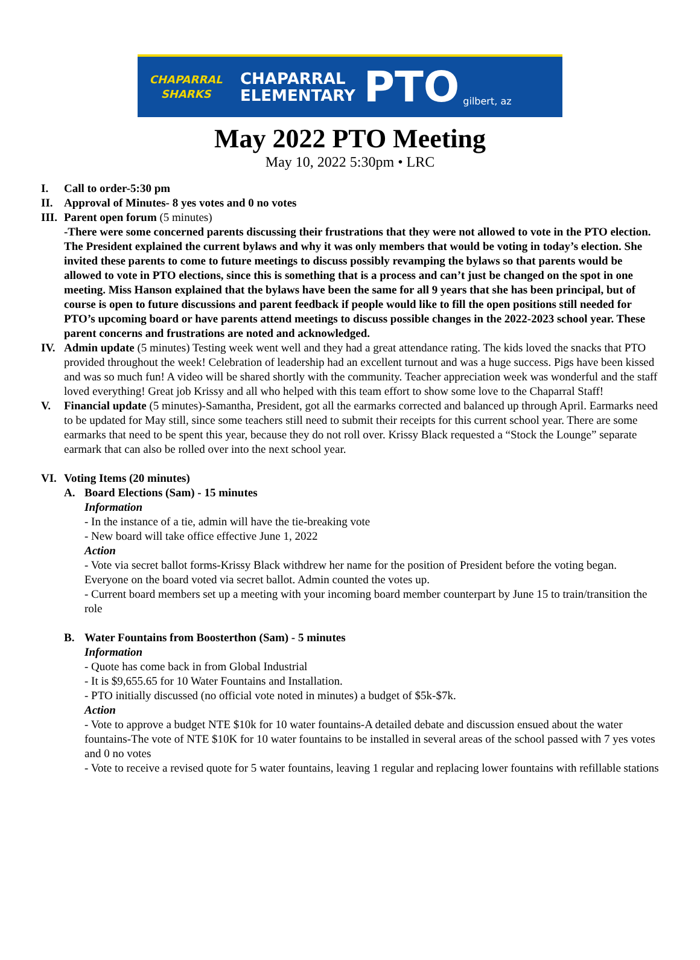CHAPARRAL SHARKS
CHAPARRAL
ELEMENTARY
PTO
gilbert, az
May 2022 PTO Meeting
May 10, 2022 5:30pm • LRC
I. Call to order-5:30 pm
II. Approval of Minutes- 8 yes votes and 0 no votes
III.
Parent open forum (5 minutes)
-There were some concerned parents discussing their frustrations that they were not allowed to vote in the PTO election. The President explained the current bylaws and why it was only members that would be voting in today’s election. She invited these parents to come to future meetings to discuss possibly revamping the bylaws so that parents would be allowed to vote in PTO elections, since this is something that is a process and can’t just be changed on the spot in one meeting. Miss Hanson explained that the bylaws have been the same for all 9 years that she has been principal, but of course is open to future discussions and parent feedback if people would like to fill the open positions still needed for PTO’s upcoming board or have parents attend meetings to discuss possible changes in the 2022-2023 school year. These parent concerns and frustrations are noted and acknowledged.
IV. Admin update (5 minutes) Testing week went well and they had a great attendance rating. The kids loved the snacks that PTO provided throughout the week! Celebration of leadership had an excellent turnout and was a huge success. Pigs have been kissed and was so much fun! A video will be shared shortly with the community. Teacher appreciation week was wonderful and the staff loved everything! Great job Krissy and all who helped with this team effort to show some love to the Chaparral Staff!
V. Financial update (5 minutes)-Samantha, President, got all the earmarks corrected and balanced up through April. Earmarks need to be updated for May still, since some teachers still need to submit their receipts for this current school year. There are some earmarks that need to be spent this year, because they do not roll over. Krissy Black requested a “Stock the Lounge” separate earmark that can also be rolled over into the next school year.
VI. Voting Items (20 minutes)
A. Board Elections (Sam) - 15 minutes
Information
- In the instance of a tie, admin will have the tie-breaking vote
- New board will take office effective June 1, 2022
Action
- Vote via secret ballot forms-Krissy Black withdrew her name for the position of President before the voting began. Everyone on the board voted via secret ballot. Admin counted the votes up.
- Current board members set up a meeting with your incoming board member counterpart by June 15 to train/transition the role
B. Water Fountains from Boosterthon (Sam) - 5 minutes
Information
- Quote has come back in from Global Industrial
- It is $9,655.65 for 10 Water Fountains and Installation.
- PTO initially discussed (no official vote noted in minutes) a budget of $5k-$7k.
Action
- Vote to approve a budget NTE $10k for 10 water fountains-A detailed debate and discussion ensued about the water fountains-The vote of NTE $10K for 10 water fountains to be installed in several areas of the school passed with 7 yes votes and 0 no votes
- Vote to receive a revised quote for 5 water fountains, leaving 1 regular and replacing lower fountains with refillable stations